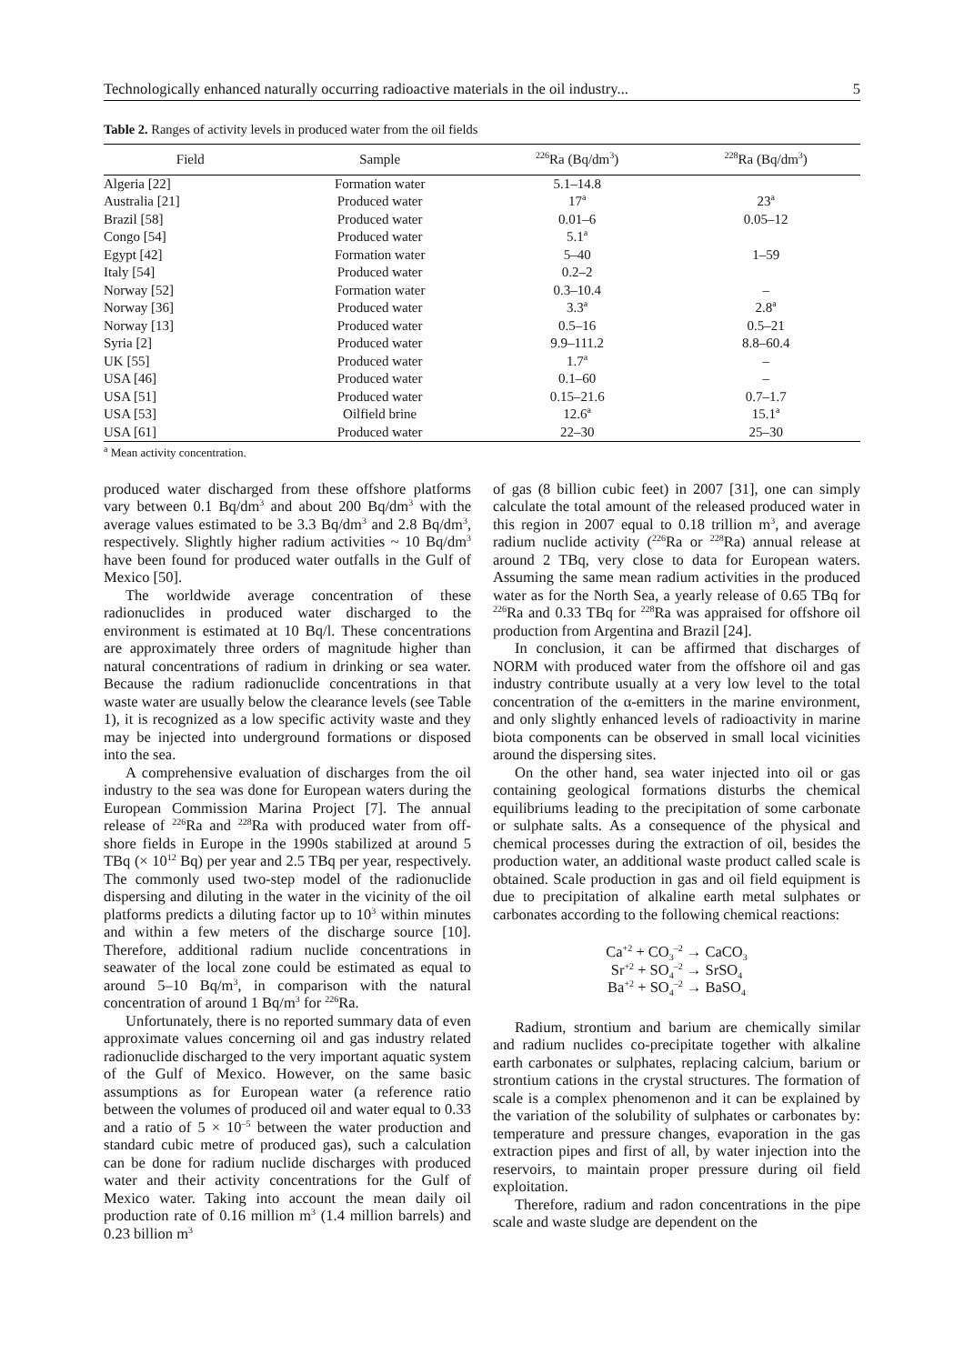Technologically enhanced naturally occurring radioactive materials in the oil industry... 5
Table 2. Ranges of activity levels in produced water from the oil fields
| Field | Sample | <sup>226</sup>Ra (Bq/dm<sup>3</sup>) | <sup>228</sup>Ra (Bq/dm<sup>3</sup>) |
| --- | --- | --- | --- |
| Algeria [22] | Formation water | 5.1–14.8 | |
| Australia [21] | Produced water | 17<sup>a</sup> | 23<sup>a</sup> |
| Brazil [58] | Produced water | 0.01–6 | 0.05–12 |
| Congo [54] | Produced water | 5.1<sup>a</sup> | |
| Egypt [42] | Formation water | 5–40 | 1–59 |
| Italy [54] | Produced water | 0.2–2 | |
| Norway [52] | Formation water | 0.3–10.4 | – |
| Norway [36] | Produced water | 3.3<sup>a</sup> | 2.8<sup>a</sup> |
| Norway [13] | Produced water | 0.5–16 | 0.5–21 |
| Syria [2] | Produced water | 9.9–111.2 | 8.8–60.4 |
| UK [55] | Produced water | 1.7<sup>a</sup> | – |
| USA [46] | Produced water | 0.1–60 | – |
| USA [51] | Produced water | 0.15–21.6 | 0.7–1.7 |
| USA [53] | Oilfield brine | 12.6<sup>a</sup> | 15.1<sup>a</sup> |
| USA [61] | Produced water | 22–30 | 25–30 |
<sup>a</sup> Mean activity concentration.
produced water discharged from these offshore platforms vary between 0.1 Bq/dm<sup>3</sup> and about 200 Bq/dm<sup>3</sup> with the average values estimated to be 3.3 Bq/dm<sup>3</sup> and 2.8 Bq/dm<sup>3</sup>, respectively. Slightly higher radium activities ~ 10 Bq/dm<sup>3</sup> have been found for produced water outfalls in the Gulf of Mexico [50].
The worldwide average concentration of these radionuclides in produced water discharged to the environment is estimated at 10 Bq/l. These concentrations are approximately three orders of magnitude higher than natural concentrations of radium in drinking or sea water. Because the radium radionuclide concentrations in that waste water are usually below the clearance levels (see Table 1), it is recognized as a low specific activity waste and they may be injected into underground formations or disposed into the sea.
A comprehensive evaluation of discharges from the oil industry to the sea was done for European waters during the European Commission Marina Project [7]. The annual release of <sup>226</sup>Ra and <sup>228</sup>Ra with produced water from off-shore fields in Europe in the 1990s stabilized at around 5 TBq (× 10<sup>12</sup> Bq) per year and 2.5 TBq per year, respectively. The commonly used two-step model of the radionuclide dispersing and diluting in the water in the vicinity of the oil platforms predicts a diluting factor up to 10<sup>3</sup> within minutes and within a few meters of the discharge source [10]. Therefore, additional radium nuclide concentrations in seawater of the local zone could be estimated as equal to around 5–10 Bq/m<sup>3</sup>, in comparison with the natural concentration of around 1 Bq/m<sup>3</sup> for <sup>226</sup>Ra.
Unfortunately, there is no reported summary data of even approximate values concerning oil and gas industry related radionuclide discharged to the very important aquatic system of the Gulf of Mexico. However, on the same basic assumptions as for European water (a reference ratio between the volumes of produced oil and water equal to 0.33 and a ratio of 5 × 10<sup>–5</sup> between the water production and standard cubic metre of produced gas), such a calculation can be done for radium nuclide discharges with produced water and their activity concentrations for the Gulf of Mexico water. Taking into account the mean daily oil production rate of 0.16 million m<sup>3</sup> (1.4 million barrels) and 0.23 billion m<sup>3</sup>
of gas (8 billion cubic feet) in 2007 [31], one can simply calculate the total amount of the released produced water in this region in 2007 equal to 0.18 trillion m<sup>3</sup>, and average radium nuclide activity (<sup>226</sup>Ra or <sup>228</sup>Ra) annual release at around 2 TBq, very close to data for European waters. Assuming the same mean radium activities in the produced water as for the North Sea, a yearly release of 0.65 TBq for <sup>226</sup>Ra and 0.33 TBq for <sup>228</sup>Ra was appraised for offshore oil production from Argentina and Brazil [24].
In conclusion, it can be affirmed that discharges of NORM with produced water from the offshore oil and gas industry contribute usually at a very low level to the total concentration of the α-emitters in the marine environment, and only slightly enhanced levels of radioactivity in marine biota components can be observed in small local vicinities around the dispersing sites.
On the other hand, sea water injected into oil or gas containing geological formations disturbs the chemical equilibriums leading to the precipitation of some carbonate or sulphate salts. As a consequence of the physical and chemical processes during the extraction of oil, besides the production water, an additional waste product called scale is obtained. Scale production in gas and oil field equipment is due to precipitation of alkaline earth metal sulphates or carbonates according to the following chemical reactions:
Ca<sup>+2</sup> + CO<sub>3</sub><sup>–2</sup> → CaCO<sub>3</sub>
Sr<sup>+2</sup> + SO<sub>4</sub><sup>–2</sup> → SrSO<sub>4</sub>
Ba<sup>+2</sup> + SO<sub>4</sub><sup>–2</sup> → BaSO<sub>4</sub>
Radium, strontium and barium are chemically similar and radium nuclides co-precipitate together with alkaline earth carbonates or sulphates, replacing calcium, barium or strontium cations in the crystal structures. The formation of scale is a complex phenomenon and it can be explained by the variation of the solubility of sulphates or carbonates by: temperature and pressure changes, evaporation in the gas extraction pipes and first of all, by water injection into the reservoirs, to maintain proper pressure during oil field exploitation.
Therefore, radium and radon concentrations in the pipe scale and waste sludge are dependent on the